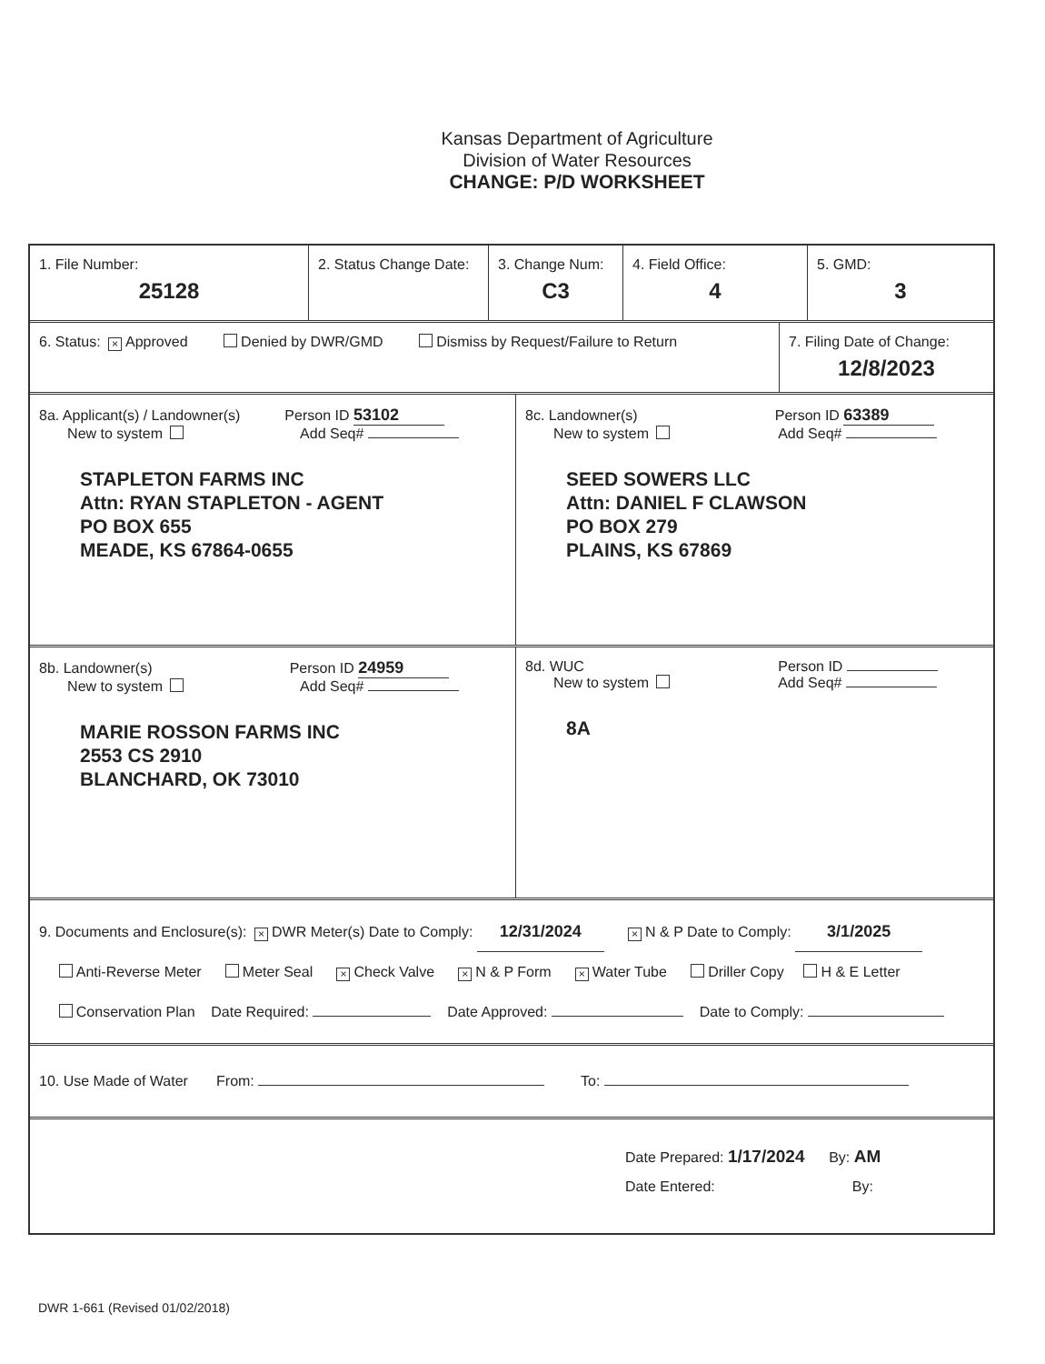Kansas Department of Agriculture
Division of Water Resources
CHANGE: P/D WORKSHEET
1. File Number:
25128
2. Status Change Date:
3. Change Num:
C3
4. Field Office:
4
5. GMD:
3
6. Status: × Approved Denied by DWR/GMD Dismiss by Request/Failure to Return
7. Filing Date of Change:
12/8/2023
8a. Applicant(s) / Landowner(s) Person ID 53102
New to system Add Seq#
STAPLETON FARMS INC
Attn: RYAN STAPLETON - AGENT
PO BOX 655
MEADE, KS 67864-0655
8c. Landowner(s) Person ID 63389
New to system Add Seq#
SEED SOWERS LLC
Attn: DANIEL F CLAWSON
PO BOX 279
PLAINS, KS 67869
8b. Landowner(s) Person ID 24959
New to system Add Seq#
MARIE ROSSON FARMS INC
2553 CS 2910
BLANCHARD, OK 73010
8d. WUC Person ID
New to system Add Seq#
8A
9. Documents and Enclosure(s): × DWR Meter(s) Date to Comply: 12/31/2024 × N & P Date to Comply: 3/1/2025
Anti-Reverse Meter Meter Seal × Check Valve × N & P Form × Water Tube Driller Copy H & E Letter
Conservation Plan Date Required: Date Approved: Date to Comply:
10. Use Made of Water From: To:
Date Prepared: 1/17/2024 By: AM
Date Entered: By:
DWR 1-661 (Revised 01/02/2018)